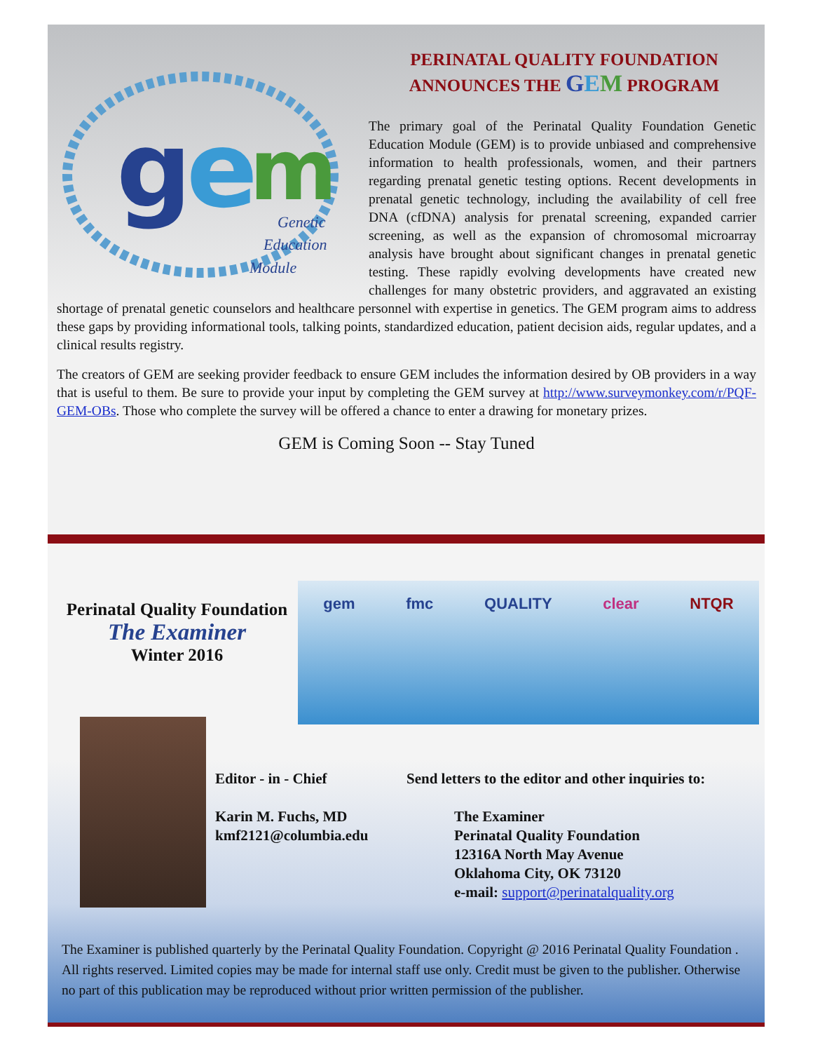PERINATAL QUALITY FOUNDATION
ANNOUNCES THE GEM PROGRAM
g
e
m
Genetic
Education
Module
The primary goal of the Perinatal Quality Foundation Genetic Education Module (GEM) is to provide unbiased and comprehensive information to health professionals, women, and their partners regarding prenatal genetic testing options. Recent developments in prenatal genetic technology, including the availability of cell free DNA (cfDNA) analysis for prenatal screening, expanded carrier screening, as well as the expansion of chromosomal microarray analysis have brought about significant changes in prenatal genetic testing. These rapidly evolving developments have created new challenges for many obstetric providers, and aggravated an existing shortage of prenatal genetic counselors and healthcare personnel with expertise in genetics. The GEM program aims to address these gaps by providing informational tools, talking points, standardized education, patient decision aids, regular updates, and a clinical results registry.
The creators of GEM are seeking provider feedback to ensure GEM includes the information desired by OB providers in a way that is useful to them. Be sure to provide your input by completing the GEM survey at http://www.surveymonkey.com/r/PQF-GEM-OBs. Those who complete the survey will be offered a chance to enter a drawing for monetary prizes.
GEM is Coming Soon -- Stay Tuned
Perinatal Quality Foundation
The Examiner
Winter 2016
gem fmc QUALITY clear NTQR
Editor - in - Chief
Karin M. Fuchs, MD
kmf2121@columbia.edu
Send letters to the editor and other inquiries to:
The Examiner
Perinatal Quality Foundation
12316A North May Avenue
Oklahoma City, OK 73120
e-mail: support@perinatalquality.org
The Examiner is published quarterly by the Perinatal Quality Foundation. Copyright @ 2016 Perinatal Quality Foundation . All rights reserved. Limited copies may be made for internal staff use only. Credit must be given to the publisher. Otherwise no part of this publication may be reproduced without prior written permission of the publisher.